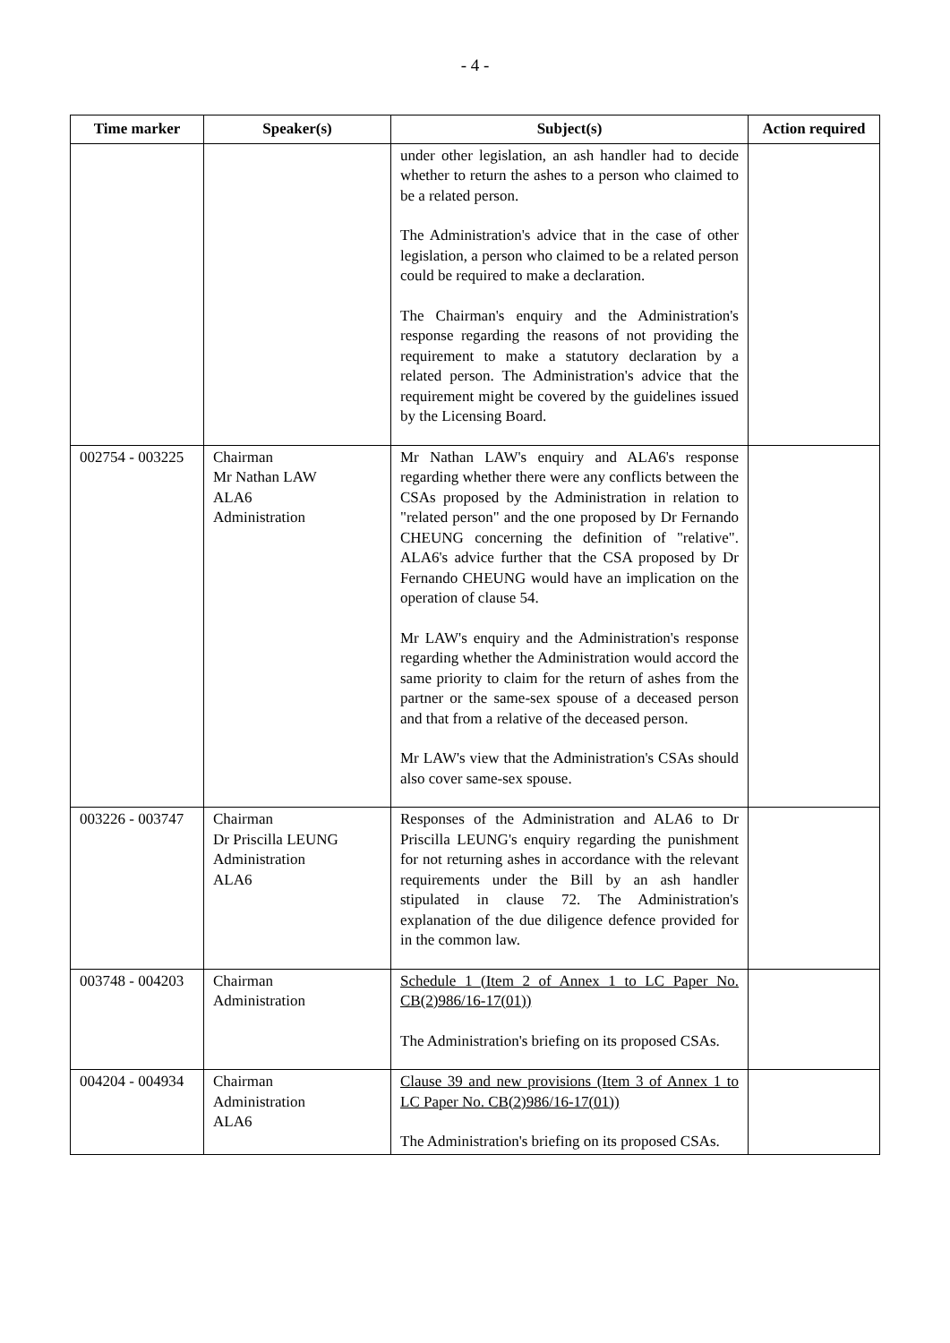- 4 -
| Time marker | Speaker(s) | Subject(s) | Action required |
| --- | --- | --- | --- |
| | | under other legislation, an ash handler had to decide whether to return the ashes to a person who claimed to be a related person. The Administration's advice that in the case of other legislation, a person who claimed to be a related person could be required to make a declaration. The Chairman's enquiry and the Administration's response regarding the reasons of not providing the requirement to make a statutory declaration by a related person. The Administration's advice that the requirement might be covered by the guidelines issued by the Licensing Board. | |
| 002754 - 003225 | Chairman Mr Nathan LAW ALA6 Administration | Mr Nathan LAW's enquiry and ALA6's response regarding whether there were any conflicts between the CSAs proposed by the Administration in relation to "related person" and the one proposed by Dr Fernando CHEUNG concerning the definition of "relative". ALA6's advice further that the CSA proposed by Dr Fernando CHEUNG would have an implication on the operation of clause 54. Mr LAW's enquiry and the Administration's response regarding whether the Administration would accord the same priority to claim for the return of ashes from the partner or the same-sex spouse of a deceased person and that from a relative of the deceased person. Mr LAW's view that the Administration's CSAs should also cover same-sex spouse. | |
| 003226 - 003747 | Chairman Dr Priscilla LEUNG Administration ALA6 | Responses of the Administration and ALA6 to Dr Priscilla LEUNG's enquiry regarding the punishment for not returning ashes in accordance with the relevant requirements under the Bill by an ash handler stipulated in clause 72. The Administration's explanation of the due diligence defence provided for in the common law. | |
| 003748 - 004203 | Chairman Administration | Schedule 1 (Item 2 of Annex 1 to LC Paper No. CB(2)986/16-17(01)) The Administration's briefing on its proposed CSAs. | |
| 004204 - 004934 | Chairman Administration ALA6 | Clause 39 and new provisions (Item 3 of Annex 1 to LC Paper No. CB(2)986/16-17(01)) The Administration's briefing on its proposed CSAs. | |